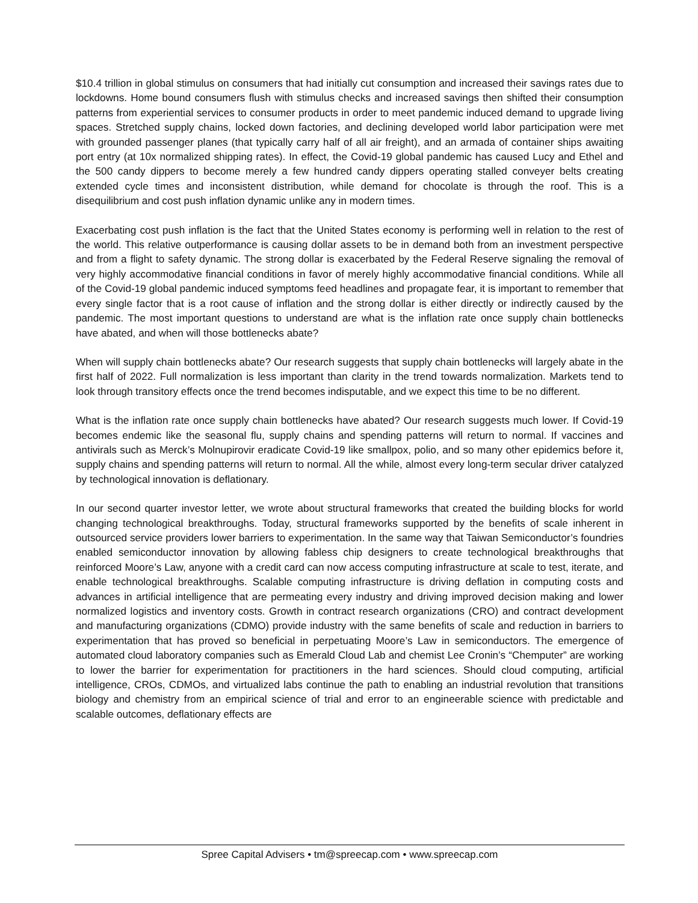$10.4 trillion in global stimulus on consumers that had initially cut consumption and increased their savings rates due to lockdowns. Home bound consumers flush with stimulus checks and increased savings then shifted their consumption patterns from experiential services to consumer products in order to meet pandemic induced demand to upgrade living spaces. Stretched supply chains, locked down factories, and declining developed world labor participation were met with grounded passenger planes (that typically carry half of all air freight), and an armada of container ships awaiting port entry (at 10x normalized shipping rates). In effect, the Covid-19 global pandemic has caused Lucy and Ethel and the 500 candy dippers to become merely a few hundred candy dippers operating stalled conveyer belts creating extended cycle times and inconsistent distribution, while demand for chocolate is through the roof. This is a disequilibrium and cost push inflation dynamic unlike any in modern times.
Exacerbating cost push inflation is the fact that the United States economy is performing well in relation to the rest of the world. This relative outperformance is causing dollar assets to be in demand both from an investment perspective and from a flight to safety dynamic. The strong dollar is exacerbated by the Federal Reserve signaling the removal of very highly accommodative financial conditions in favor of merely highly accommodative financial conditions. While all of the Covid-19 global pandemic induced symptoms feed headlines and propagate fear, it is important to remember that every single factor that is a root cause of inflation and the strong dollar is either directly or indirectly caused by the pandemic. The most important questions to understand are what is the inflation rate once supply chain bottlenecks have abated, and when will those bottlenecks abate?
When will supply chain bottlenecks abate? Our research suggests that supply chain bottlenecks will largely abate in the first half of 2022. Full normalization is less important than clarity in the trend towards normalization. Markets tend to look through transitory effects once the trend becomes indisputable, and we expect this time to be no different.
What is the inflation rate once supply chain bottlenecks have abated? Our research suggests much lower. If Covid-19 becomes endemic like the seasonal flu, supply chains and spending patterns will return to normal. If vaccines and antivirals such as Merck’s Molnupirovir eradicate Covid-19 like smallpox, polio, and so many other epidemics before it, supply chains and spending patterns will return to normal. All the while, almost every long-term secular driver catalyzed by technological innovation is deflationary.
In our second quarter investor letter, we wrote about structural frameworks that created the building blocks for world changing technological breakthroughs. Today, structural frameworks supported by the benefits of scale inherent in outsourced service providers lower barriers to experimentation. In the same way that Taiwan Semiconductor’s foundries enabled semiconductor innovation by allowing fabless chip designers to create technological breakthroughs that reinforced Moore’s Law, anyone with a credit card can now access computing infrastructure at scale to test, iterate, and enable technological breakthroughs. Scalable computing infrastructure is driving deflation in computing costs and advances in artificial intelligence that are permeating every industry and driving improved decision making and lower normalized logistics and inventory costs. Growth in contract research organizations (CRO) and contract development and manufacturing organizations (CDMO) provide industry with the same benefits of scale and reduction in barriers to experimentation that has proved so beneficial in perpetuating Moore’s Law in semiconductors. The emergence of automated cloud laboratory companies such as Emerald Cloud Lab and chemist Lee Cronin’s “Chemputer” are working to lower the barrier for experimentation for practitioners in the hard sciences. Should cloud computing, artificial intelligence, CROs, CDMOs, and virtualized labs continue the path to enabling an industrial revolution that transitions biology and chemistry from an empirical science of trial and error to an engineerable science with predictable and scalable outcomes, deflationary effects are
Spree Capital Advisers • tm@spreecap.com • www.spreecap.com